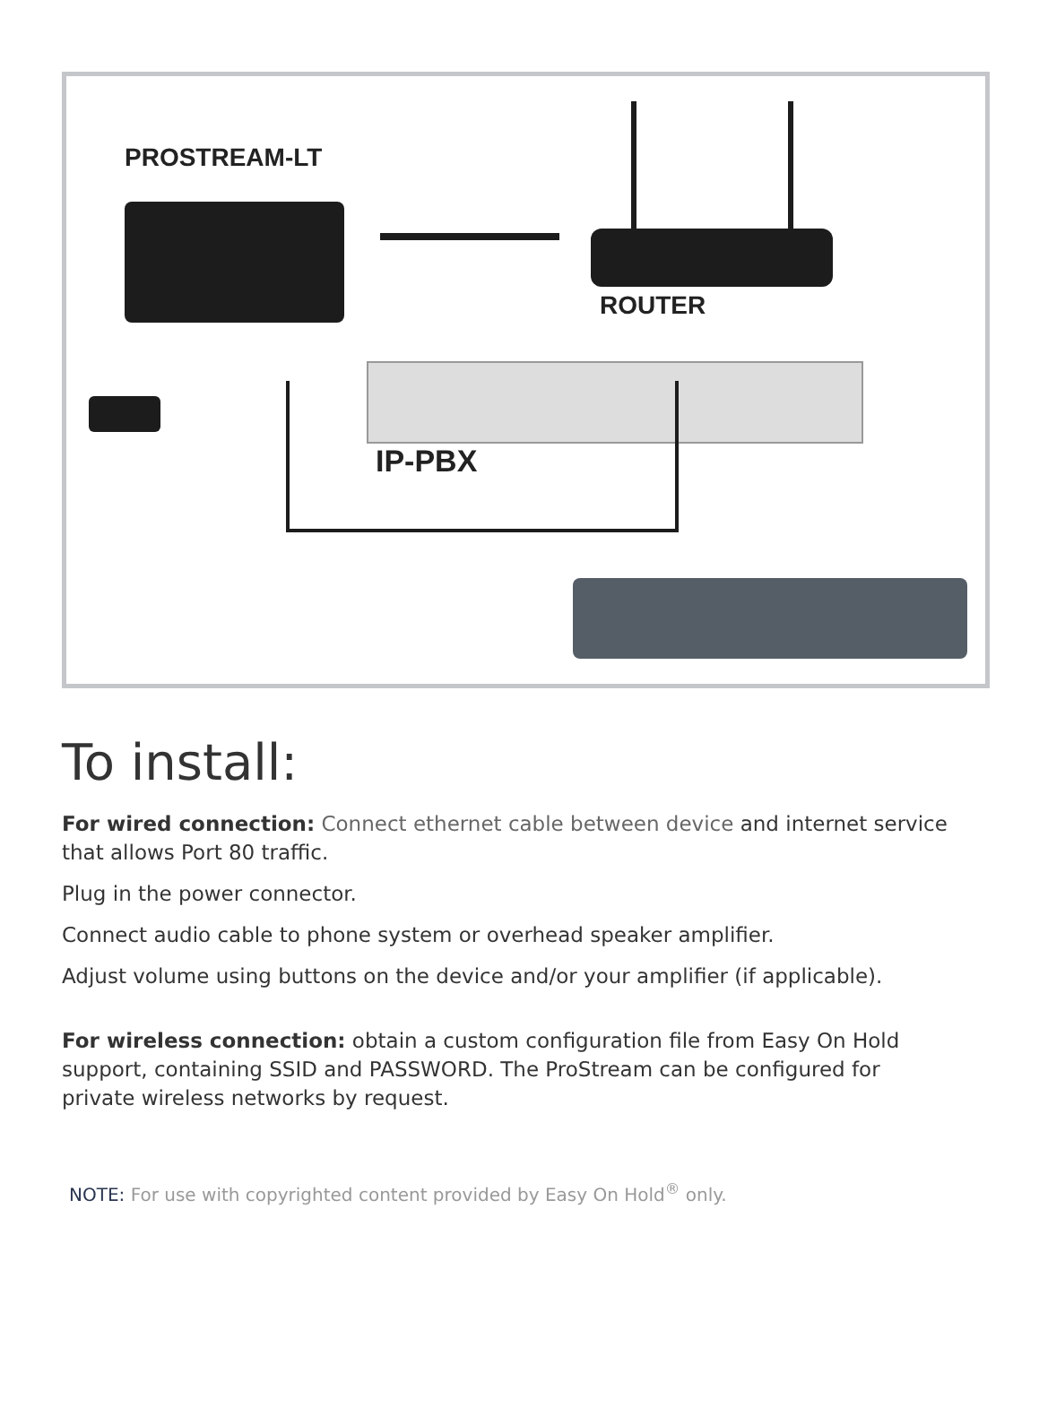PROSTREAM-LT
ROUTER
IP-PBX
To install:
For wired connection: Connect ethernet cable between device and internet service that allows Port 80 traffic.
Plug in the power connector.
Connect audio cable to phone system or overhead speaker amplifier.
Adjust volume using buttons on the device and/or your amplifier (if applicable).
For wireless connection: obtain a custom configuration file from Easy On Hold support, containing SSID and PASSWORD. The ProStream can be configured for private wireless networks by request.
NOTE: For use with copyrighted content provided by Easy On Hold<sup>®</sup> only.